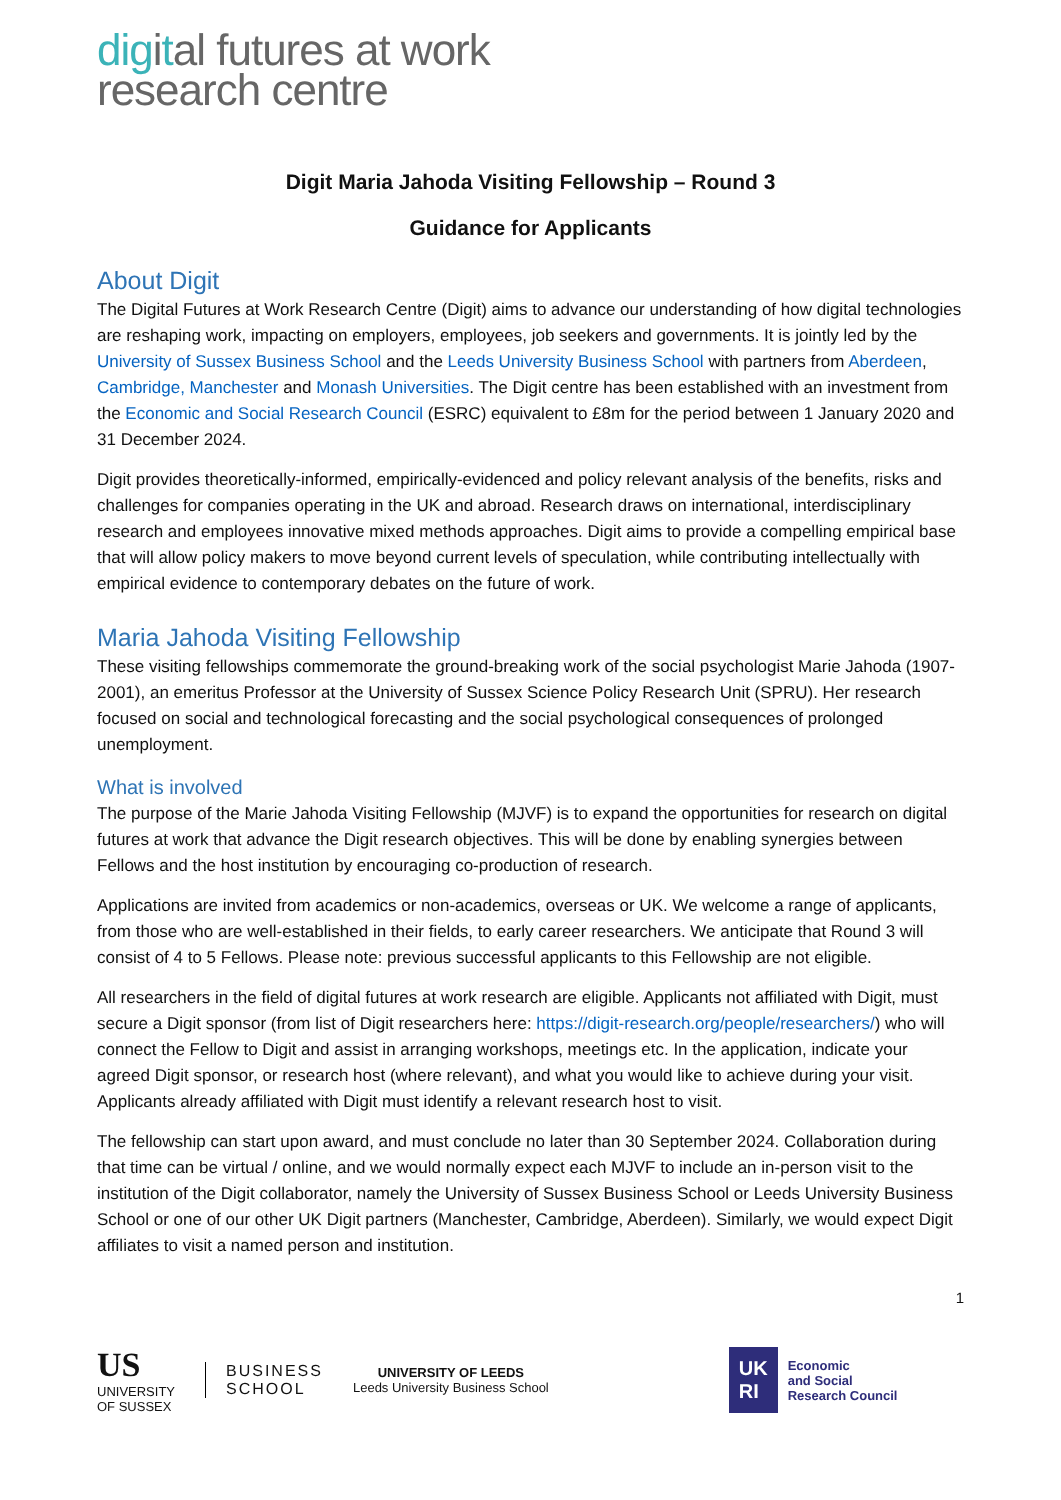digital futures at work
research centre
Digit Maria Jahoda Visiting Fellowship – Round 3
Guidance for Applicants
About Digit
The Digital Futures at Work Research Centre (Digit) aims to advance our understanding of how digital technologies are reshaping work, impacting on employers, employees, job seekers and governments. It is jointly led by the University of Sussex Business School and the Leeds University Business School with partners from Aberdeen, Cambridge, Manchester and Monash Universities. The Digit centre has been established with an investment from the Economic and Social Research Council (ESRC) equivalent to £8m for the period between 1 January 2020 and 31 December 2024.
Digit provides theoretically-informed, empirically-evidenced and policy relevant analysis of the benefits, risks and challenges for companies operating in the UK and abroad. Research draws on international, interdisciplinary research and employees innovative mixed methods approaches. Digit aims to provide a compelling empirical base that will allow policy makers to move beyond current levels of speculation, while contributing intellectually with empirical evidence to contemporary debates on the future of work.
Maria Jahoda Visiting Fellowship
These visiting fellowships commemorate the ground-breaking work of the social psychologist Marie Jahoda (1907-2001), an emeritus Professor at the University of Sussex Science Policy Research Unit (SPRU). Her research focused on social and technological forecasting and the social psychological consequences of prolonged unemployment.
What is involved
The purpose of the Marie Jahoda Visiting Fellowship (MJVF) is to expand the opportunities for research on digital futures at work that advance the Digit research objectives. This will be done by enabling synergies between Fellows and the host institution by encouraging co-production of research.
Applications are invited from academics or non-academics, overseas or UK. We welcome a range of applicants, from those who are well-established in their fields, to early career researchers. We anticipate that Round 3 will consist of 4 to 5 Fellows. Please note: previous successful applicants to this Fellowship are not eligible.
All researchers in the field of digital futures at work research are eligible. Applicants not affiliated with Digit, must secure a Digit sponsor (from list of Digit researchers here: https://digit-research.org/people/researchers/) who will connect the Fellow to Digit and assist in arranging workshops, meetings etc. In the application, indicate your agreed Digit sponsor, or research host (where relevant), and what you would like to achieve during your visit. Applicants already affiliated with Digit must identify a relevant research host to visit.
The fellowship can start upon award, and must conclude no later than 30 September 2024. Collaboration during that time can be virtual / online, and we would normally expect each MJVF to include an in-person visit to the institution of the Digit collaborator, namely the University of Sussex Business School or Leeds University Business School or one of our other UK Digit partners (Manchester, Cambridge, Aberdeen). Similarly, we would expect Digit affiliates to visit a named person and institution.
1
US
UNIVERSITY
OF SUSSEX
BUSINESS
SCHOOL
UNIVERSITY OF LEEDS
Leeds University Business School
UK
RI
Economic
and Social
Research Council